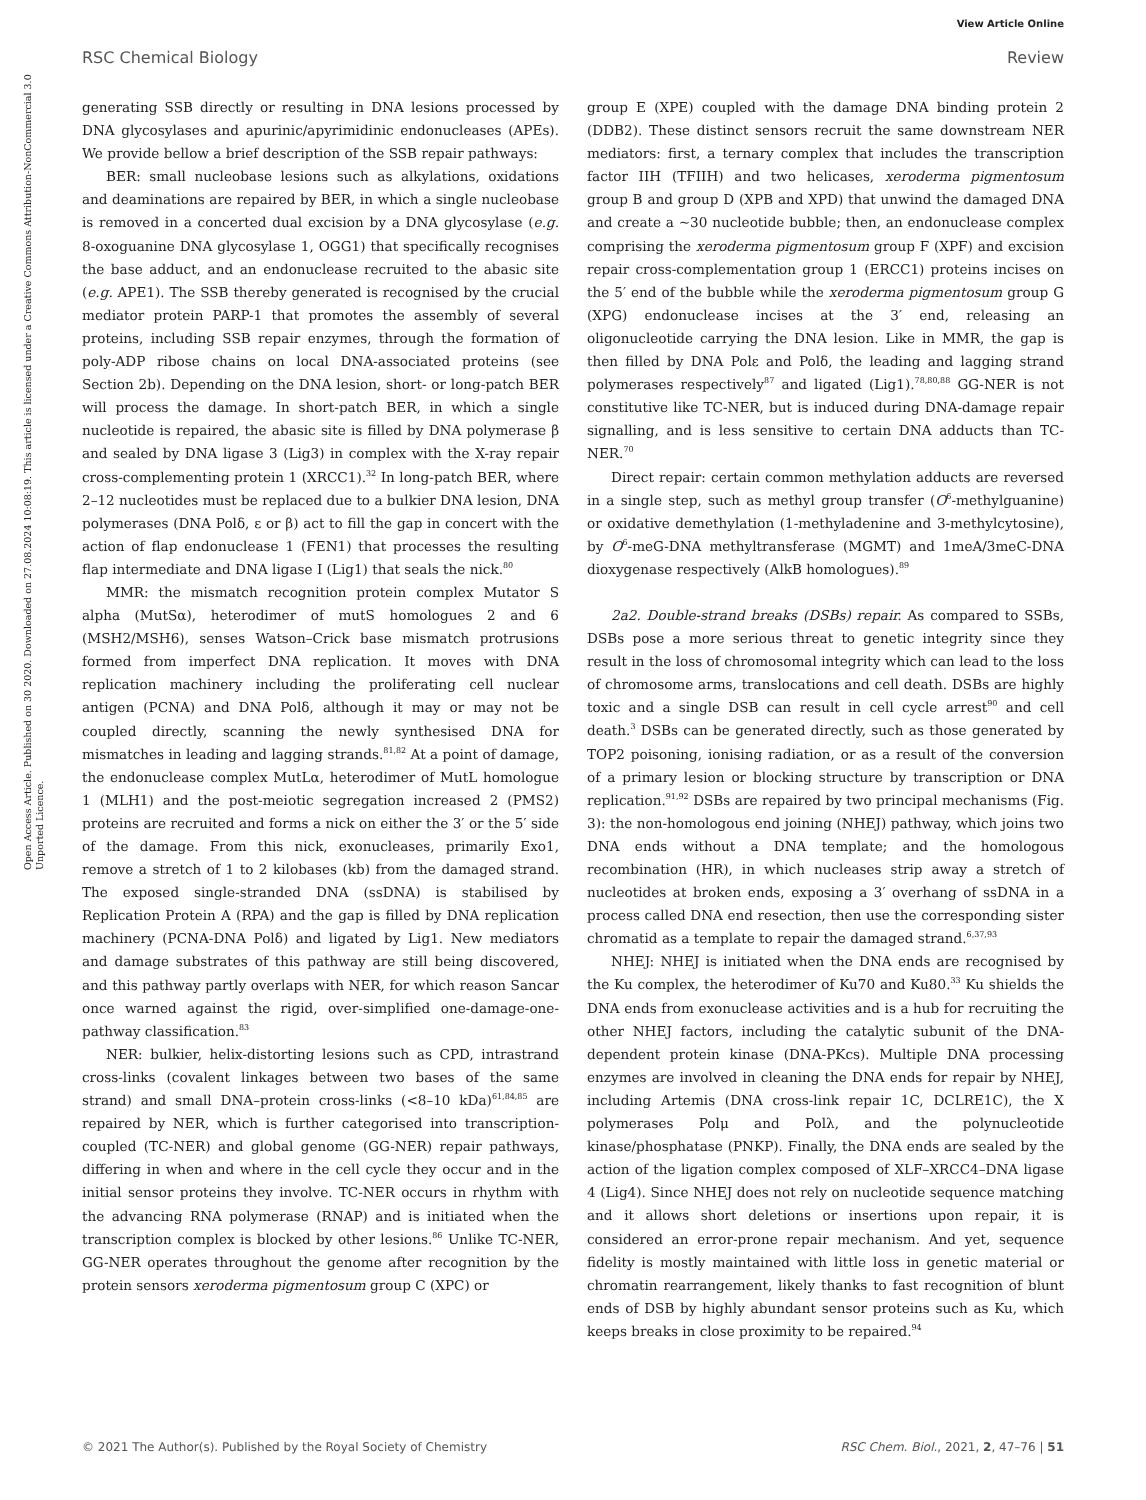View Article Online
RSC Chemical Biology Review
Open Access Article. Published on 30 2020. Downloaded on 27.08.2024 10:08:19. This article is licensed under a Creative Commons Attribution-NonCommercial 3.0 Unported Licence.
generating SSB directly or resulting in DNA lesions processed by DNA glycosylases and apurinic/apyrimidinic endonucleases (APEs). We provide bellow a brief description of the SSB repair pathways:
BER: small nucleobase lesions such as alkylations, oxidations and deaminations are repaired by BER, in which a single nucleobase is removed in a concerted dual excision by a DNA glycosylase (e.g. 8-oxoguanine DNA glycosylase 1, OGG1) that specifically recognises the base adduct, and an endonuclease recruited to the abasic site (e.g. APE1). The SSB thereby generated is recognised by the crucial mediator protein PARP-1 that promotes the assembly of several proteins, including SSB repair enzymes, through the formation of poly-ADP ribose chains on local DNA-associated proteins (see Section 2b). Depending on the DNA lesion, short- or long-patch BER will process the damage. In short-patch BER, in which a single nucleotide is repaired, the abasic site is filled by DNA polymerase β and sealed by DNA ligase 3 (Lig3) in complex with the X-ray repair cross-complementing protein 1 (XRCC1).<sup>32</sup> In long-patch BER, where 2–12 nucleotides must be replaced due to a bulkier DNA lesion, DNA polymerases (DNA Polδ, ε or β) act to fill the gap in concert with the action of flap endonuclease 1 (FEN1) that processes the resulting flap intermediate and DNA ligase I (Lig1) that seals the nick.<sup>80</sup>
MMR: the mismatch recognition protein complex Mutator S alpha (MutSα), heterodimer of mutS homologues 2 and 6 (MSH2/MSH6), senses Watson–Crick base mismatch protrusions formed from imperfect DNA replication. It moves with DNA replication machinery including the proliferating cell nuclear antigen (PCNA) and DNA Polδ, although it may or may not be coupled directly, scanning the newly synthesised DNA for mismatches in leading and lagging strands.<sup>81,82</sup> At a point of damage, the endonuclease complex MutLα, heterodimer of MutL homologue 1 (MLH1) and the post-meiotic segregation increased 2 (PMS2) proteins are recruited and forms a nick on either the 3′ or the 5′ side of the damage. From this nick, exonucleases, primarily Exo1, remove a stretch of 1 to 2 kilobases (kb) from the damaged strand. The exposed single-stranded DNA (ssDNA) is stabilised by Replication Protein A (RPA) and the gap is filled by DNA replication machinery (PCNA-DNA Polδ) and ligated by Lig1. New mediators and damage substrates of this pathway are still being discovered, and this pathway partly overlaps with NER, for which reason Sancar once warned against the rigid, over-simplified one-damage-one-pathway classification.<sup>83</sup>
NER: bulkier, helix-distorting lesions such as CPD, intrastrand cross-links (covalent linkages between two bases of the same strand) and small DNA–protein cross-links (<8–10 kDa)<sup>61,84,85</sup> are repaired by NER, which is further categorised into transcription-coupled (TC-NER) and global genome (GG-NER) repair pathways, differing in when and where in the cell cycle they occur and in the initial sensor proteins they involve. TC-NER occurs in rhythm with the advancing RNA polymerase (RNAP) and is initiated when the transcription complex is blocked by other lesions.<sup>86</sup> Unlike TC-NER, GG-NER operates throughout the genome after recognition by the protein sensors xeroderma pigmentosum group C (XPC) or
group E (XPE) coupled with the damage DNA binding protein 2 (DDB2). These distinct sensors recruit the same downstream NER mediators: first, a ternary complex that includes the transcription factor IIH (TFIIH) and two helicases, xeroderma pigmentosum group B and group D (XPB and XPD) that unwind the damaged DNA and create a ∼30 nucleotide bubble; then, an endonuclease complex comprising the xeroderma pigmentosum group F (XPF) and excision repair cross-complementation group 1 (ERCC1) proteins incises on the 5′ end of the bubble while the xeroderma pigmentosum group G (XPG) endonuclease incises at the 3′ end, releasing an oligonucleotide carrying the DNA lesion. Like in MMR, the gap is then filled by DNA Polε and Polδ, the leading and lagging strand polymerases respectively<sup>87</sup> and ligated (Lig1).<sup>78,80,88</sup> GG-NER is not constitutive like TC-NER, but is induced during DNA-damage repair signalling, and is less sensitive to certain DNA adducts than TC-NER.<sup>70</sup>
Direct repair: certain common methylation adducts are reversed in a single step, such as methyl group transfer (O<sup>6</sup>-methylguanine) or oxidative demethylation (1-methyladenine and 3-methylcytosine), by O<sup>6</sup>-meG-DNA methyltransferase (MGMT) and 1meA/3meC-DNA dioxygenase respectively (AlkB homologues).<sup>89</sup>
2a2. Double-strand breaks (DSBs) repair. As compared to SSBs, DSBs pose a more serious threat to genetic integrity since they result in the loss of chromosomal integrity which can lead to the loss of chromosome arms, translocations and cell death. DSBs are highly toxic and a single DSB can result in cell cycle arrest<sup>90</sup> and cell death.<sup>3</sup> DSBs can be generated directly, such as those generated by TOP2 poisoning, ionising radiation, or as a result of the conversion of a primary lesion or blocking structure by transcription or DNA replication.<sup>91,92</sup> DSBs are repaired by two principal mechanisms (Fig. 3): the non-homologous end joining (NHEJ) pathway, which joins two DNA ends without a DNA template; and the homologous recombination (HR), in which nucleases strip away a stretch of nucleotides at broken ends, exposing a 3′ overhang of ssDNA in a process called DNA end resection, then use the corresponding sister chromatid as a template to repair the damaged strand.<sup>6,37,93</sup>
NHEJ: NHEJ is initiated when the DNA ends are recognised by the Ku complex, the heterodimer of Ku70 and Ku80.<sup>33</sup> Ku shields the DNA ends from exonuclease activities and is a hub for recruiting the other NHEJ factors, including the catalytic subunit of the DNA-dependent protein kinase (DNA-PKcs). Multiple DNA processing enzymes are involved in cleaning the DNA ends for repair by NHEJ, including Artemis (DNA cross-link repair 1C, DCLRE1C), the X polymerases Polμ and Polλ, and the polynucleotide kinase/phosphatase (PNKP). Finally, the DNA ends are sealed by the action of the ligation complex composed of XLF–XRCC4–DNA ligase 4 (Lig4). Since NHEJ does not rely on nucleotide sequence matching and it allows short deletions or insertions upon repair, it is considered an error-prone repair mechanism. And yet, sequence fidelity is mostly maintained with little loss in genetic material or chromatin rearrangement, likely thanks to fast recognition of blunt ends of DSB by highly abundant sensor proteins such as Ku, which keeps breaks in close proximity to be repaired.<sup>94</sup>
© 2021 The Author(s). Published by the Royal Society of Chemistry RSC Chem. Biol., 2021, 2, 47–76 | 51